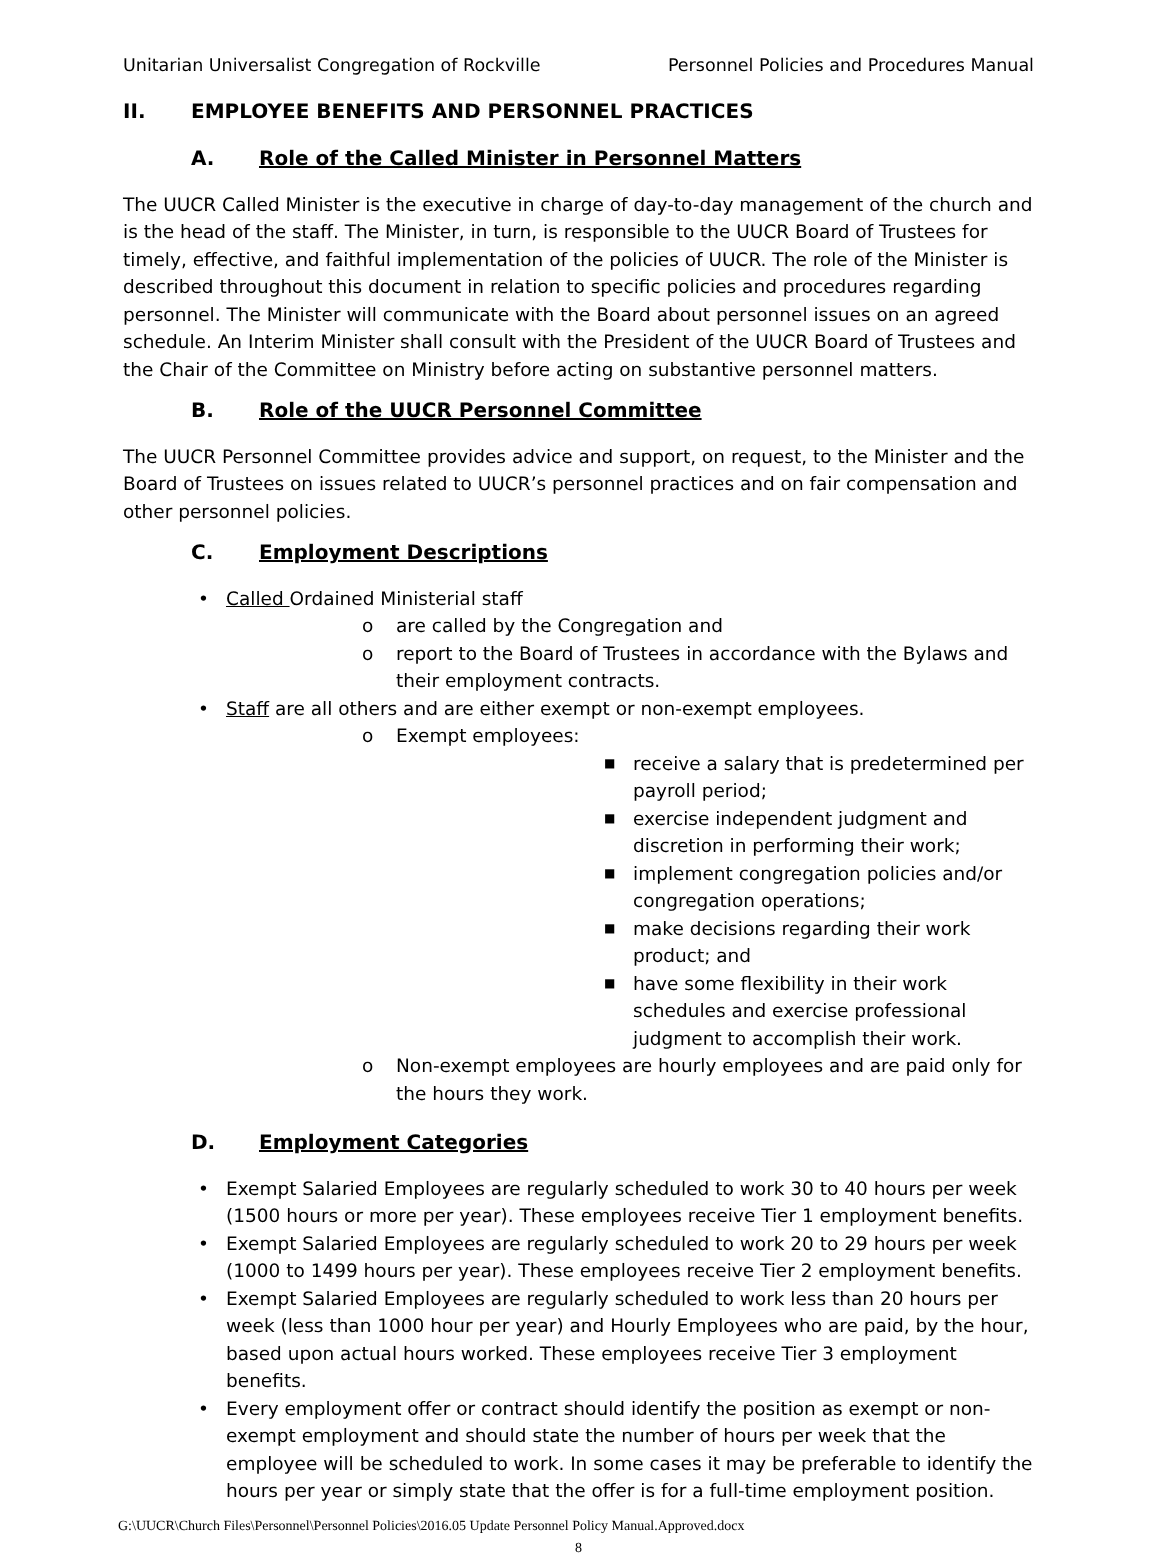Unitarian Universalist Congregation of Rockville Personnel Policies and Procedures Manual
II. EMPLOYEE BENEFITS AND PERSONNEL PRACTICES
A. Role of the Called Minister in Personnel Matters
The UUCR Called Minister is the executive in charge of day-to-day management of the church and is the head of the staff. The Minister, in turn, is responsible to the UUCR Board of Trustees for timely, effective, and faithful implementation of the policies of UUCR. The role of the Minister is described throughout this document in relation to specific policies and procedures regarding personnel. The Minister will communicate with the Board about personnel issues on an agreed schedule. An Interim Minister shall consult with the President of the UUCR Board of Trustees and the Chair of the Committee on Ministry before acting on substantive personnel matters.
B. Role of the UUCR Personnel Committee
The UUCR Personnel Committee provides advice and support, on request, to the Minister and the Board of Trustees on issues related to UUCR’s personnel practices and on fair compensation and other personnel policies.
C. Employment Descriptions
• Called Ordained Ministerial staff
o are called by the Congregation and
o report to the Board of Trustees in accordance with the Bylaws and their employment contracts.
• Staff are all others and are either exempt or non-exempt employees.
o Exempt employees:
■ receive a salary that is predetermined per payroll period;
■ exercise independent judgment and discretion in performing their work;
■ implement congregation policies and/or congregation operations;
■ make decisions regarding their work product; and
■ have some flexibility in their work schedules and exercise professional judgment to accomplish their work.
o Non-exempt employees are hourly employees and are paid only for the hours they work.
D. Employment Categories
• Exempt Salaried Employees are regularly scheduled to work 30 to 40 hours per week (1500 hours or more per year). These employees receive Tier 1 employment benefits.
• Exempt Salaried Employees are regularly scheduled to work 20 to 29 hours per week (1000 to 1499 hours per year). These employees receive Tier 2 employment benefits.
• Exempt Salaried Employees are regularly scheduled to work less than 20 hours per week (less than 1000 hour per year) and Hourly Employees who are paid, by the hour, based upon actual hours worked. These employees receive Tier 3 employment benefits.
• Every employment offer or contract should identify the position as exempt or non-exempt employment and should state the number of hours per week that the employee will be scheduled to work. In some cases it may be preferable to identify the hours per year or simply state that the offer is for a full-time employment position.
G:\UUCR\Church Files\Personnel\Personnel Policies\2016.05 Update Personnel Policy Manual.Approved.docx
8